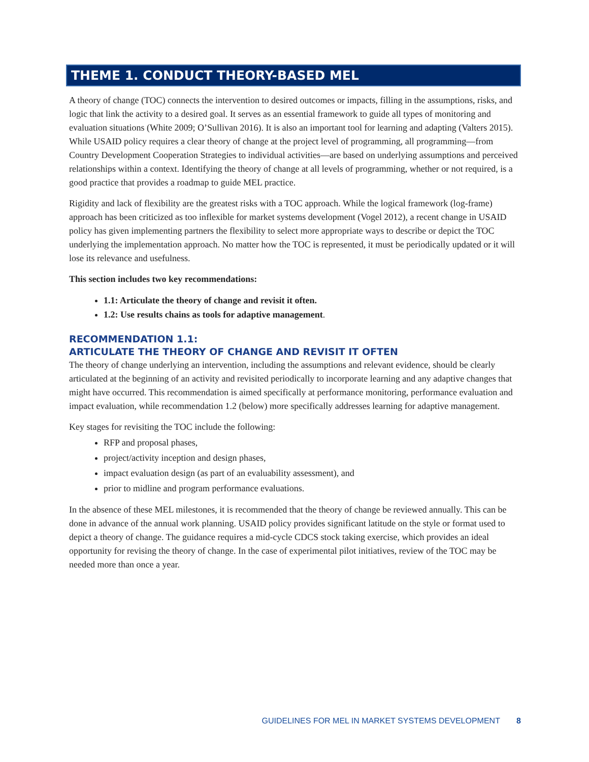THEME 1. CONDUCT THEORY-BASED MEL
A theory of change (TOC) connects the intervention to desired outcomes or impacts, filling in the assumptions, risks, and logic that link the activity to a desired goal. It serves as an essential framework to guide all types of monitoring and evaluation situations (White 2009; O’Sullivan 2016). It is also an important tool for learning and adapting (Valters 2015). While USAID policy requires a clear theory of change at the project level of programming, all programming—from Country Development Cooperation Strategies to individual activities—are based on underlying assumptions and perceived relationships within a context. Identifying the theory of change at all levels of programming, whether or not required, is a good practice that provides a roadmap to guide MEL practice.
Rigidity and lack of flexibility are the greatest risks with a TOC approach. While the logical framework (log-frame) approach has been criticized as too inflexible for market systems development (Vogel 2012), a recent change in USAID policy has given implementing partners the flexibility to select more appropriate ways to describe or depict the TOC underlying the implementation approach. No matter how the TOC is represented, it must be periodically updated or it will lose its relevance and usefulness.
This section includes two key recommendations:
1.1: Articulate the theory of change and revisit it often.
1.2: Use results chains as tools for adaptive management.
RECOMMENDATION 1.1:
ARTICULATE THE THEORY OF CHANGE AND REVISIT IT OFTEN
The theory of change underlying an intervention, including the assumptions and relevant evidence, should be clearly articulated at the beginning of an activity and revisited periodically to incorporate learning and any adaptive changes that might have occurred. This recommendation is aimed specifically at performance monitoring, performance evaluation and impact evaluation, while recommendation 1.2 (below) more specifically addresses learning for adaptive management.
Key stages for revisiting the TOC include the following:
RFP and proposal phases,
project/activity inception and design phases,
impact evaluation design (as part of an evaluability assessment), and
prior to midline and program performance evaluations.
In the absence of these MEL milestones, it is recommended that the theory of change be reviewed annually. This can be done in advance of the annual work planning. USAID policy provides significant latitude on the style or format used to depict a theory of change. The guidance requires a mid-cycle CDCS stock taking exercise, which provides an ideal opportunity for revising the theory of change. In the case of experimental pilot initiatives, review of the TOC may be needed more than once a year.
GUIDELINES FOR MEL IN MARKET SYSTEMS DEVELOPMENT 8